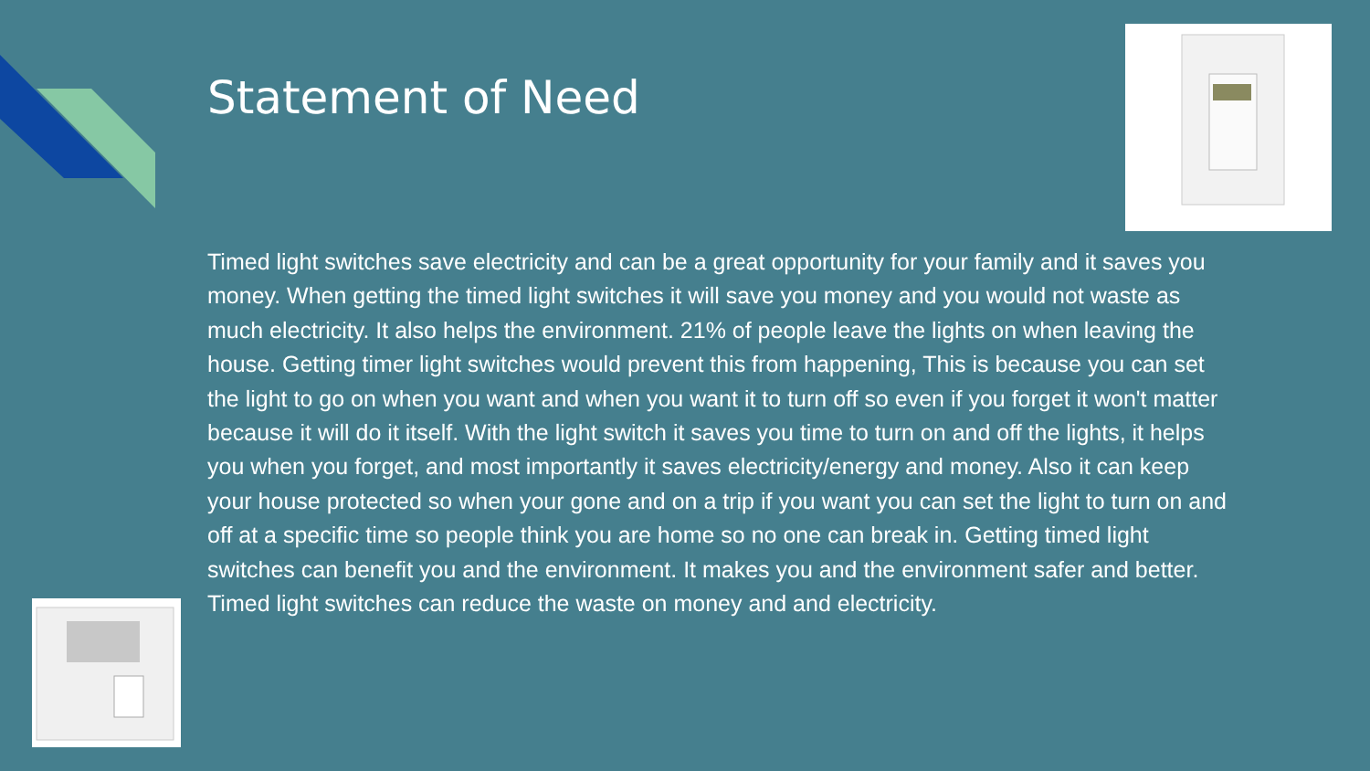Statement of Need
Timed light switches save electricity and can be a great opportunity for your family and it saves you money. When getting the timed light switches it will save you money and you would not waste as much electricity. It also helps the environment. 21% of people leave the lights on when leaving the house. Getting timer light switches would prevent this from happening, This is because you can set the light to go on when you want and when you want it to turn off so even if you forget it won't matter because it will do it itself. With the light switch it saves you time to turn on and off the lights, it helps you when you forget, and most importantly it saves electricity/energy and money. Also it can keep your house protected so when your gone and on a trip if you want you can set the light to turn on and off at a specific time so people think you are home so no one can break in. Getting timed light switches can benefit you and the environment. It makes you and the environment safer and better. Timed light switches can reduce the waste on money and and electricity.